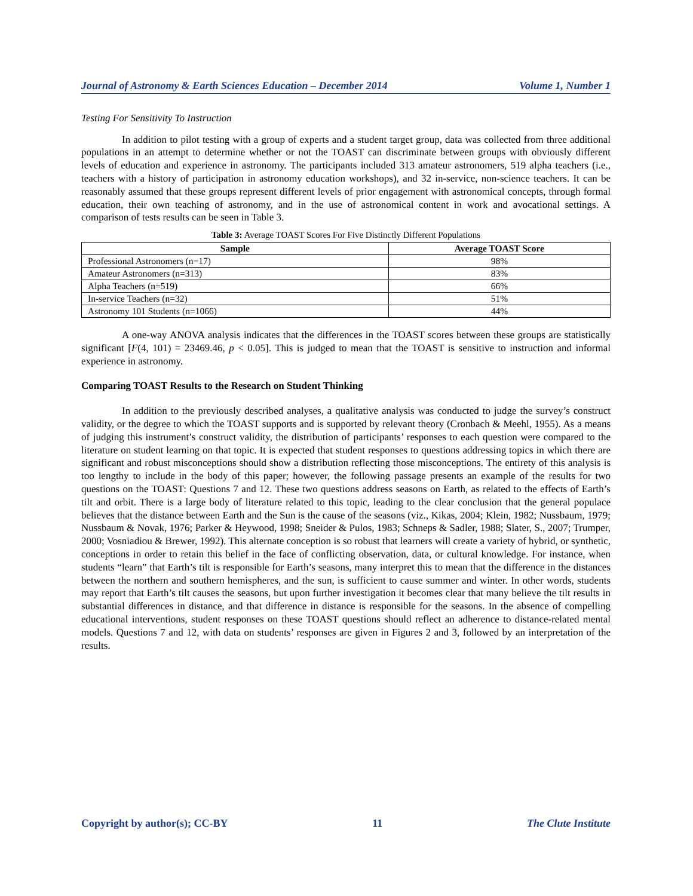Journal of Astronomy & Earth Sciences Education – December 2014 Volume 1, Number 1
Testing For Sensitivity To Instruction
In addition to pilot testing with a group of experts and a student target group, data was collected from three additional populations in an attempt to determine whether or not the TOAST can discriminate between groups with obviously different levels of education and experience in astronomy. The participants included 313 amateur astronomers, 519 alpha teachers (i.e., teachers with a history of participation in astronomy education workshops), and 32 in-service, non-science teachers. It can be reasonably assumed that these groups represent different levels of prior engagement with astronomical concepts, through formal education, their own teaching of astronomy, and in the use of astronomical content in work and avocational settings. A comparison of tests results can be seen in Table 3.
Table 3: Average TOAST Scores For Five Distinctly Different Populations
| Sample | Average TOAST Score |
| --- | --- |
| Professional Astronomers (n=17) | 98% |
| Amateur Astronomers (n=313) | 83% |
| Alpha Teachers (n=519) | 66% |
| In-service Teachers (n=32) | 51% |
| Astronomy 101 Students (n=1066) | 44% |
A one-way ANOVA analysis indicates that the differences in the TOAST scores between these groups are statistically significant [F(4, 101) = 23469.46, p < 0.05]. This is judged to mean that the TOAST is sensitive to instruction and informal experience in astronomy.
Comparing TOAST Results to the Research on Student Thinking
In addition to the previously described analyses, a qualitative analysis was conducted to judge the survey’s construct validity, or the degree to which the TOAST supports and is supported by relevant theory (Cronbach & Meehl, 1955). As a means of judging this instrument’s construct validity, the distribution of participants’ responses to each question were compared to the literature on student learning on that topic. It is expected that student responses to questions addressing topics in which there are significant and robust misconceptions should show a distribution reflecting those misconceptions. The entirety of this analysis is too lengthy to include in the body of this paper; however, the following passage presents an example of the results for two questions on the TOAST: Questions 7 and 12. These two questions address seasons on Earth, as related to the effects of Earth’s tilt and orbit. There is a large body of literature related to this topic, leading to the clear conclusion that the general populace believes that the distance between Earth and the Sun is the cause of the seasons (viz., Kikas, 2004; Klein, 1982; Nussbaum, 1979; Nussbaum & Novak, 1976; Parker & Heywood, 1998; Sneider & Pulos, 1983; Schneps & Sadler, 1988; Slater, S., 2007; Trumper, 2000; Vosniadiou & Brewer, 1992). This alternate conception is so robust that learners will create a variety of hybrid, or synthetic, conceptions in order to retain this belief in the face of conflicting observation, data, or cultural knowledge. For instance, when students “learn” that Earth’s tilt is responsible for Earth’s seasons, many interpret this to mean that the difference in the distances between the northern and southern hemispheres, and the sun, is sufficient to cause summer and winter. In other words, students may report that Earth’s tilt causes the seasons, but upon further investigation it becomes clear that many believe the tilt results in substantial differences in distance, and that difference in distance is responsible for the seasons. In the absence of compelling educational interventions, student responses on these TOAST questions should reflect an adherence to distance-related mental models. Questions 7 and 12, with data on students’ responses are given in Figures 2 and 3, followed by an interpretation of the results.
Copyright by author(s); CC-BY 11 The Clute Institute